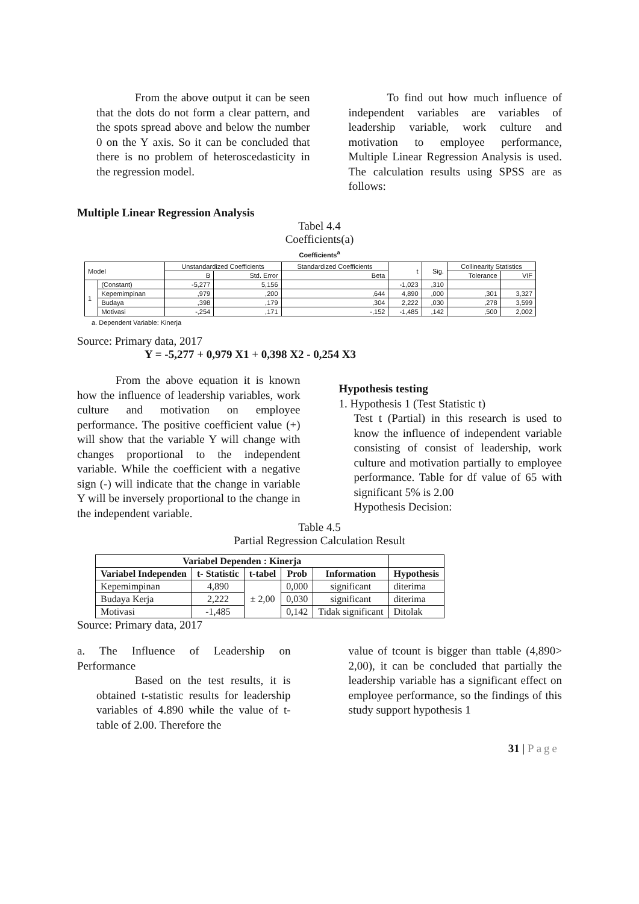From the above output it can be seen that the dots do not form a clear pattern, and the spots spread above and below the number 0 on the Y axis. So it can be concluded that there is no problem of heteroscedasticity in the regression model.
To find out how much influence of independent variables are variables of leadership variable, work culture and motivation to employee performance, Multiple Linear Regression Analysis is used. The calculation results using SPSS are as follows:
Multiple Linear Regression Analysis
Tabel 4.4
Coefficients(a)
Coefficients<sup>a</sup>
| Model | | Unstandardized Coefficients | | Standardized Coefficients | t | Sig. | Collinearity Statistics | |
| | | B | Std. Error | Beta | | | Tolerance | VIF |
| 1 | (Constant) | -5,277 | 5,156 | | -1,023 | ,310 | | |
| | Kepemimpinan | ,979 | ,200 | ,644 | 4,890 | ,000 | ,301 | 3,327 |
| | Budaya | ,398 | ,179 | ,304 | 2,222 | ,030 | ,278 | 3,599 |
| | Motivasi | -,254 | ,171 | -,152 | -1,485 | ,142 | ,500 | 2,002 |
a. Dependent Variable: Kinerja
Source: Primary data, 2017
Y = -5,277 + 0,979 X1 + 0,398 X2 - 0,254 X3
From the above equation it is known how the influence of leadership variables, work culture and motivation on employee performance. The positive coefficient value (+) will show that the variable Y will change with changes proportional to the independent variable. While the coefficient with a negative sign (-) will indicate that the change in variable Y will be inversely proportional to the change in the independent variable.
Hypothesis testing
1. Hypothesis 1 (Test Statistic t)
Test t (Partial) in this research is used to know the influence of independent variable consisting of consist of leadership, work culture and motivation partially to employee performance. Table for df value of 65 with significant 5% is 2.00
Hypothesis Decision:
Table 4.5
Partial Regression Calculation Result
| Variabel Dependen : Kinerja | | | | | |
| --- | --- | --- | --- | --- | --- |
| Variabel Independen | t- Statistic | t-tabel | Prob | Information | Hypothesis |
| Kepemimpinan | 4,890 | ± 2,00 | 0,000 | significant | diterima |
| Budaya Kerja | 2,222 | | 0,030 | significant | diterima |
| Motivasi | -1,485 | | 0,142 | Tidak significant | Ditolak |
Source: Primary data, 2017
a. The Influence of Leadership on Performance
Based on the test results, it is obtained t-statistic results for leadership variables of 4.890 while the value of t-table of 2.00. Therefore the
value of tcount is bigger than ttable (4,890> 2,00), it can be concluded that partially the leadership variable has a significant effect on employee performance, so the findings of this study support hypothesis 1
31 | Page